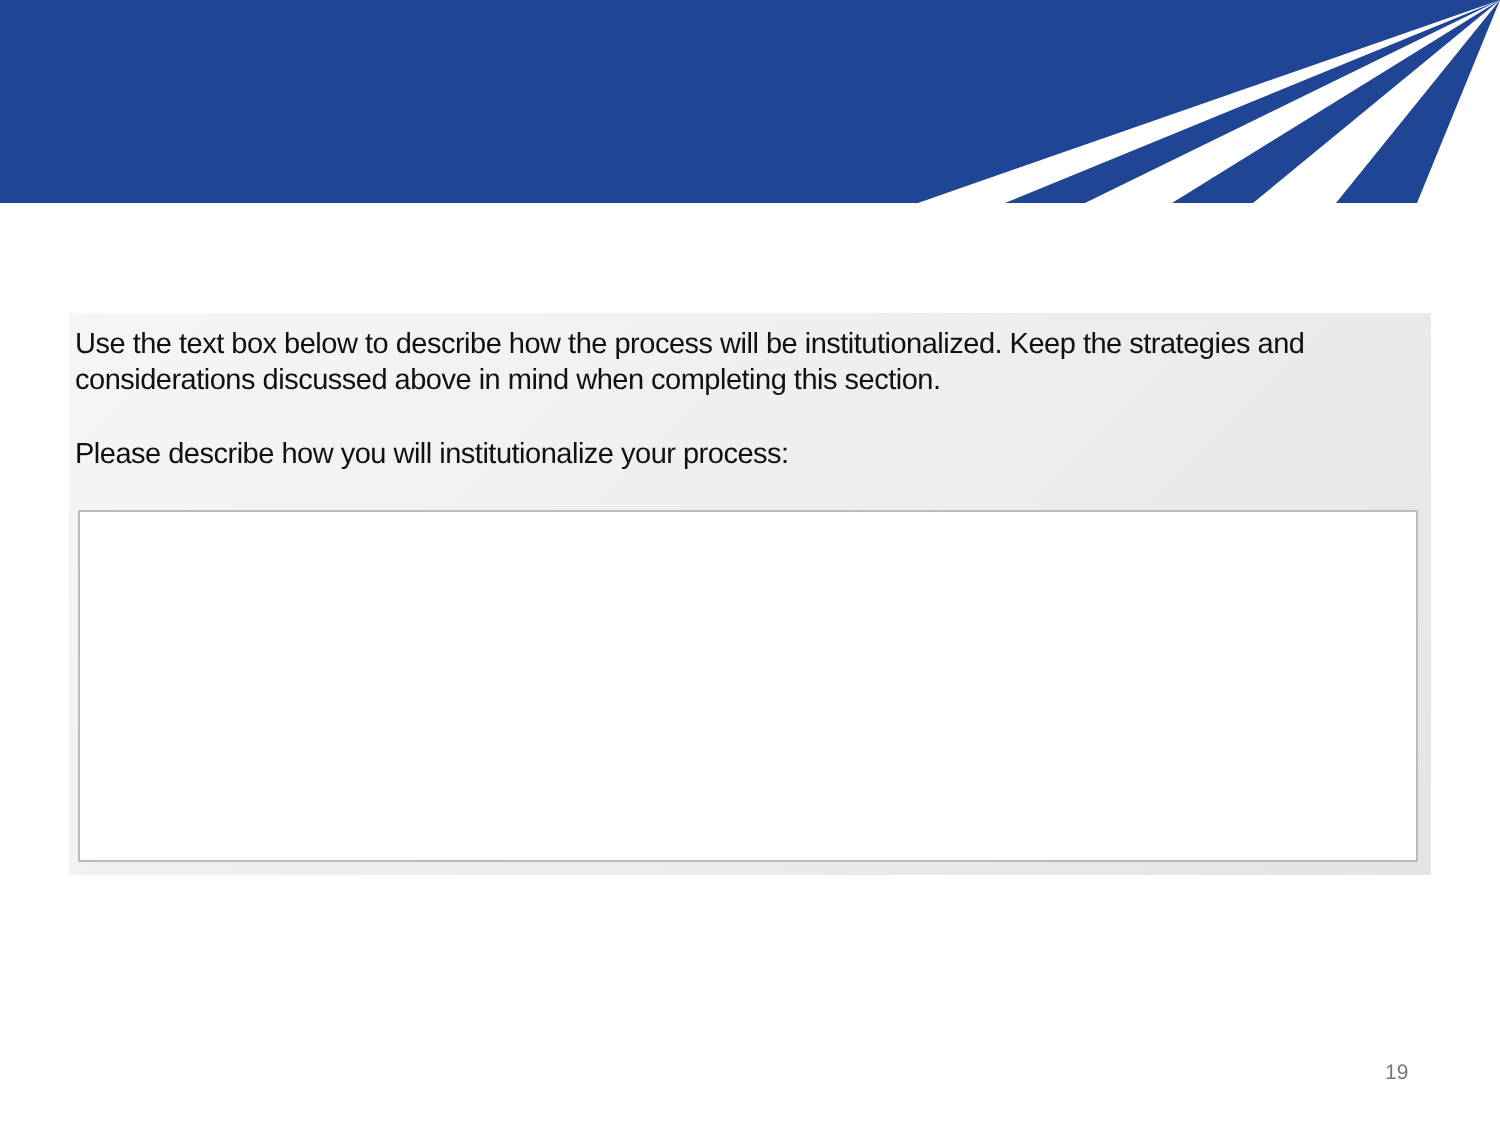Use the text box below to describe how the process will be institutionalized. Keep the strategies and considerations discussed above in mind when completing this section.
Please describe how you will institutionalize your process:
19